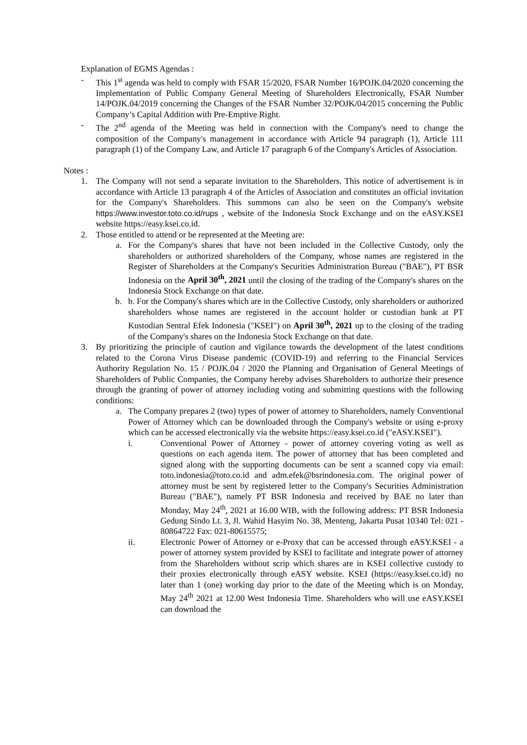Explanation of EGMS Agendas :
- This 1<sup>st</sup> agenda was held to comply with FSAR 15/2020, FSAR Number 16/POJK.04/2020 concerning the Implementation of Public Company General Meeting of Shareholders Electronically, FSAR Number 14/POJK.04/2019 concerning the Changes of the FSAR Number 32/POJK/04/2015 concerning the Public Company’s Capital Addition with Pre-Emptive Right.
- The 2<sup>nd</sup> agenda of the Meeting was held in connection with the Company's need to change the composition of the Company's management in accordance with Article 94 paragraph (1), Article 111 paragraph (1) of the Company Law, and Article 17 paragraph 6 of the Company's Articles of Association.
Notes :
1. The Company will not send a separate invitation to the Shareholders. This notice of advertisement is in accordance with Article 13 paragraph 4 of the Articles of Association and constitutes an official invitation for the Company's Shareholders. This summons can also be seen on the Company's website https://www.investor.toto.co.id/rups , website of the Indonesia Stock Exchange and on the eASY.KSEI website https://easy.ksei.co.id.
2. Those entitled to attend or be represented at the Meeting are:
a. For the Company's shares that have not been included in the Collective Custody, only the shareholders or authorized shareholders of the Company, whose names are registered in the Register of Shareholders at the Company's Securities Administration Bureau ("BAE"), PT BSR Indonesia on the April 30<sup>th</sup>, 2021 until the closing of the trading of the Company's shares on the Indonesia Stock Exchange on that date.
b. b. For the Company's shares which are in the Collective Custody, only shareholders or authorized shareholders whose names are registered in the account holder or custodian bank at PT Kustodian Sentral Efek Indonesia ("KSEI") on April 30<sup>th</sup>, 2021 up to the closing of the trading of the Company's shares on the Indonesia Stock Exchange on that date.
3. By prioritizing the principle of caution and vigilance towards the development of the latest conditions related to the Corona Virus Disease pandemic (COVID-19) and referring to the Financial Services Authority Regulation No. 15 / POJK.04 / 2020 the Planning and Organisation of General Meetings of Shareholders of Public Companies, the Company hereby advises Shareholders to authorize their presence through the granting of power of attorney including voting and submitting questions with the following conditions:
a. The Company prepares 2 (two) types of power of attorney to Shareholders, namely Conventional Power of Attorney which can be downloaded through the Company's website or using e-proxy which can be accessed electronically via the website https://easy.ksei.co.id ("eASY.KSEI").
i. Conventional Power of Attorney - power of attorney covering voting as well as questions on each agenda item. The power of attorney that has been completed and signed along with the supporting documents can be sent a scanned copy via email: toto.indonesia@toto.co.id and adm.efek@bsrindonesia.com. The original power of attorney must be sent by registered letter to the Company's Securities Administration Bureau ("BAE"), namely PT BSR Indonesia and received by BAE no later than Monday, May 24<sup>th</sup>, 2021 at 16.00 WIB, with the following address: PT BSR Indonesia Gedung Sindo Lt. 3, Jl. Wahid Hasyim No. 38, Menteng, Jakarta Pusat 10340 Tel: 021 - 80864722 Fax: 021-80615575;
ii. Electronic Power of Attorney or e-Proxy that can be accessed through eASY.KSEI - a power of attorney system provided by KSEI to facilitate and integrate power of attorney from the Shareholders without scrip which shares are in KSEI collective custody to their proxies electronically through eASY website. KSEI (https://easy.ksei.co.id) no later than 1 (one) working day prior to the date of the Meeting which is on Monday, May 24<sup>th</sup> 2021 at 12.00 West Indonesia Time. Shareholders who will use eASY.KSEI can download the